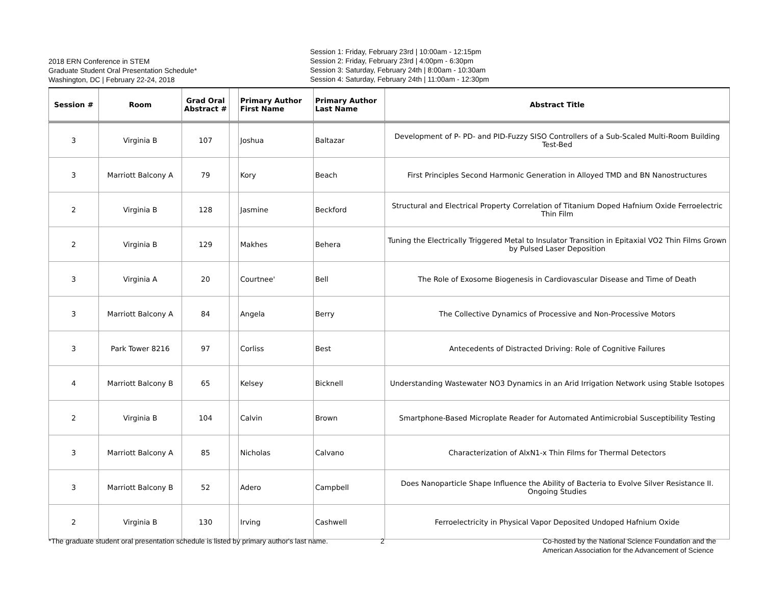2018 ERN Conference in STEM
Graduate Student Oral Presentation Schedule*
Washington, DC | February 22-24, 2018
Session 1: Friday, February 23rd | 10:00am - 12:15pm
Session 2: Friday, February 23rd | 4:00pm - 6:30pm
Session 3: Saturday, February 24th | 8:00am - 10:30am
Session 4: Saturday, February 24th | 11:00am - 12:30pm
| Session # | Room | Grad Oral Abstract # | | Primary Author First Name | Primary Author Last Name | Abstract Title |
| --- | --- | --- | --- | --- | --- | --- |
| 3 | Virginia B | 107 | | Joshua | Baltazar | Development of P- PD- and PID-Fuzzy SISO Controllers of a Sub-Scaled Multi-Room Building Test-Bed |
| 3 | Marriott Balcony A | 79 | | Kory | Beach | First Principles Second Harmonic Generation in Alloyed TMD and BN Nanostructures |
| 2 | Virginia B | 128 | | Jasmine | Beckford | Structural and Electrical Property Correlation of Titanium Doped Hafnium Oxide Ferroelectric Thin Film |
| 2 | Virginia B | 129 | | Makhes | Behera | Tuning the Electrically Triggered Metal to Insulator Transition in Epitaxial VO2 Thin Films Grown by Pulsed Laser Deposition |
| 3 | Virginia A | 20 | | Courtnee' | Bell | The Role of Exosome Biogenesis in Cardiovascular Disease and Time of Death |
| 3 | Marriott Balcony A | 84 | | Angela | Berry | The Collective Dynamics of Processive and Non-Processive Motors |
| 3 | Park Tower 8216 | 97 | | Corliss | Best | Antecedents of Distracted Driving: Role of Cognitive Failures |
| 4 | Marriott Balcony B | 65 | | Kelsey | Bicknell | Understanding Wastewater NO3 Dynamics in an Arid Irrigation Network using Stable Isotopes |
| 2 | Virginia B | 104 | | Calvin | Brown | Smartphone-Based Microplate Reader for Automated Antimicrobial Susceptibility Testing |
| 3 | Marriott Balcony A | 85 | | Nicholas | Calvano | Characterization of AlxN1-x Thin Films for Thermal Detectors |
| 3 | Marriott Balcony B | 52 | | Adero | Campbell | Does Nanoparticle Shape Influence the Ability of Bacteria to Evolve Silver Resistance II. Ongoing Studies |
| 2 | Virginia B | 130 | | Irving | Cashwell | Ferroelectricity in Physical Vapor Deposited Undoped Hafnium Oxide |
*The graduate student oral presentation schedule is listed by primary author's last name.
2
Co-hosted by the National Science Foundation and the
American Association for the Advancement of Science